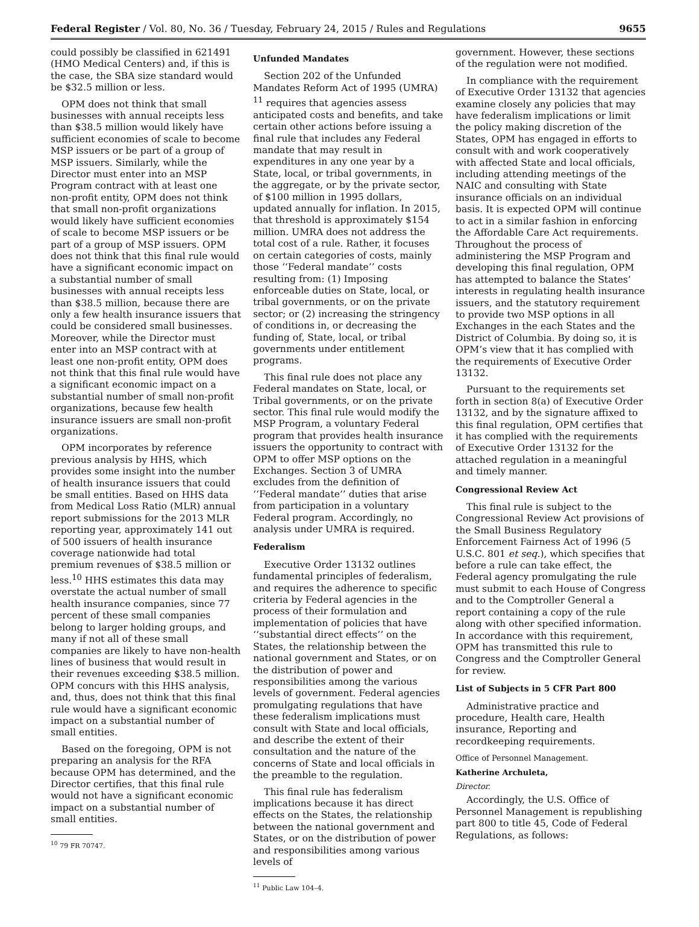Federal Register / Vol. 80, No. 36 / Tuesday, February 24, 2015 / Rules and Regulations 9655
could possibly be classified in 621491 (HMO Medical Centers) and, if this is the case, the SBA size standard would be $32.5 million or less.
OPM does not think that small businesses with annual receipts less than $38.5 million would likely have sufficient economies of scale to become MSP issuers or be part of a group of MSP issuers. Similarly, while the Director must enter into an MSP Program contract with at least one non-profit entity, OPM does not think that small non-profit organizations would likely have sufficient economies of scale to become MSP issuers or be part of a group of MSP issuers. OPM does not think that this final rule would have a significant economic impact on a substantial number of small businesses with annual receipts less than $38.5 million, because there are only a few health insurance issuers that could be considered small businesses. Moreover, while the Director must enter into an MSP contract with at least one non-profit entity, OPM does not think that this final rule would have a significant economic impact on a substantial number of small non-profit organizations, because few health insurance issuers are small non-profit organizations.
OPM incorporates by reference previous analysis by HHS, which provides some insight into the number of health insurance issuers that could be small entities. Based on HHS data from Medical Loss Ratio (MLR) annual report submissions for the 2013 MLR reporting year, approximately 141 out of 500 issuers of health insurance coverage nationwide had total premium revenues of $38.5 million or less.<sup>10</sup> HHS estimates this data may overstate the actual number of small health insurance companies, since 77 percent of these small companies belong to larger holding groups, and many if not all of these small companies are likely to have non-health lines of business that would result in their revenues exceeding $38.5 million. OPM concurs with this HHS analysis, and, thus, does not think that this final rule would have a significant economic impact on a substantial number of small entities.
Based on the foregoing, OPM is not preparing an analysis for the RFA because OPM has determined, and the Director certifies, that this final rule would not have a significant economic impact on a substantial number of small entities.
<sup>10</sup> 79 FR 70747.
Unfunded Mandates
Section 202 of the Unfunded Mandates Reform Act of 1995 (UMRA) <sup>11</sup> requires that agencies assess anticipated costs and benefits, and take certain other actions before issuing a final rule that includes any Federal mandate that may result in expenditures in any one year by a State, local, or tribal governments, in the aggregate, or by the private sector, of $100 million in 1995 dollars, updated annually for inflation. In 2015, that threshold is approximately $154 million. UMRA does not address the total cost of a rule. Rather, it focuses on certain categories of costs, mainly those ‘‘Federal mandate’’ costs resulting from: (1) Imposing enforceable duties on State, local, or tribal governments, or on the private sector; or (2) increasing the stringency of conditions in, or decreasing the funding of, State, local, or tribal governments under entitlement programs.
This final rule does not place any Federal mandates on State, local, or Tribal governments, or on the private sector. This final rule would modify the MSP Program, a voluntary Federal program that provides health insurance issuers the opportunity to contract with OPM to offer MSP options on the Exchanges. Section 3 of UMRA excludes from the definition of ‘‘Federal mandate’’ duties that arise from participation in a voluntary Federal program. Accordingly, no analysis under UMRA is required.
Federalism
Executive Order 13132 outlines fundamental principles of federalism, and requires the adherence to specific criteria by Federal agencies in the process of their formulation and implementation of policies that have ‘‘substantial direct effects’’ on the States, the relationship between the national government and States, or on the distribution of power and responsibilities among the various levels of government. Federal agencies promulgating regulations that have these federalism implications must consult with State and local officials, and describe the extent of their consultation and the nature of the concerns of State and local officials in the preamble to the regulation.
This final rule has federalism implications because it has direct effects on the States, the relationship between the national government and States, or on the distribution of power and responsibilities among various levels of
<sup>11</sup> Public Law 104–4.
government. However, these sections of the regulation were not modified.
In compliance with the requirement of Executive Order 13132 that agencies examine closely any policies that may have federalism implications or limit the policy making discretion of the States, OPM has engaged in efforts to consult with and work cooperatively with affected State and local officials, including attending meetings of the NAIC and consulting with State insurance officials on an individual basis. It is expected OPM will continue to act in a similar fashion in enforcing the Affordable Care Act requirements. Throughout the process of administering the MSP Program and developing this final regulation, OPM has attempted to balance the States’ interests in regulating health insurance issuers, and the statutory requirement to provide two MSP options in all Exchanges in the each States and the District of Columbia. By doing so, it is OPM’s view that it has complied with the requirements of Executive Order 13132.
Pursuant to the requirements set forth in section 8(a) of Executive Order 13132, and by the signature affixed to this final regulation, OPM certifies that it has complied with the requirements of Executive Order 13132 for the attached regulation in a meaningful and timely manner.
Congressional Review Act
This final rule is subject to the Congressional Review Act provisions of the Small Business Regulatory Enforcement Fairness Act of 1996 (5 U.S.C. 801 et seq.), which specifies that before a rule can take effect, the Federal agency promulgating the rule must submit to each House of Congress and to the Comptroller General a report containing a copy of the rule along with other specified information. In accordance with this requirement, OPM has transmitted this rule to Congress and the Comptroller General for review.
List of Subjects in 5 CFR Part 800
Administrative practice and procedure, Health care, Health insurance, Reporting and recordkeeping requirements.
Office of Personnel Management.
Katherine Archuleta,
Director.
Accordingly, the U.S. Office of Personnel Management is republishing part 800 to title 45, Code of Federal Regulations, as follows: